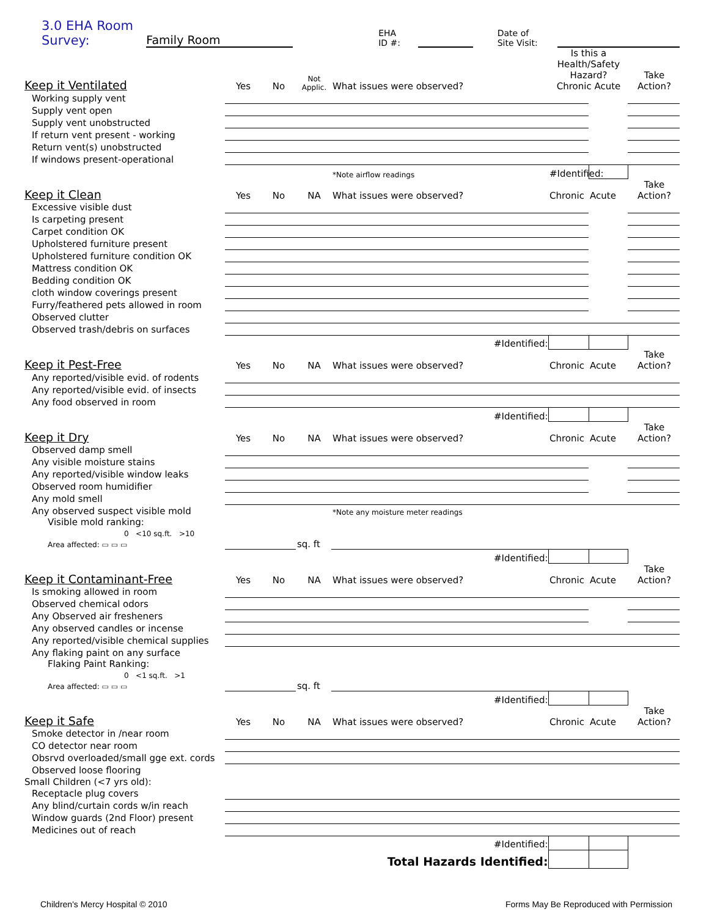3.0 EHA Room Survey: Family Room EHA ID #: Date of Site Visit:
| Keep it Ventilated | Yes | No | Not Applic. | What issues were observed? | Is this a Health/Safety Hazard? Chronic Acute | | Take Action? |
| --- | --- | --- | --- | --- | --- | --- | --- |
| Working supply vent | | | | | | | |
| Supply vent open | | | | | | | |
| Supply vent unobstructed | | | | | | | |
| If return vent present - working | | | | | | | |
| Return vent(s) unobstructed | | | | | | | |
| If windows present-operational | | | | | | | |
| | | | | *Note airflow readings | #Identified: | | |
| Keep it Clean | Yes | No | NA | What issues were observed? | Chronic | Acute | Take Action? |
| Excessive visible dust | | | | | | | |
| Is carpeting present | | | | | | | |
| Carpet condition OK | | | | | | | |
| Upholstered furniture present | | | | | | | |
| Upholstered furniture condition OK | | | | | | | |
| Mattress condition OK | | | | | | | |
| Bedding condition OK | | | | | | | |
| cloth window coverings present | | | | | | | |
| Furry/feathered pets allowed in room | | | | | | | |
| Observed clutter | | | | | | | |
| Observed trash/debris on surfaces | | | | | | | |
| | | | | #Identified: | | | |
| Keep it Pest-Free | Yes | No | NA | What issues were observed? | Chronic | Acute | Take Action? |
| Any reported/visible evid. of rodents | | | | | | | |
| Any reported/visible evid. of insects | | | | | | | |
| Any food observed in room | | | | | | | |
| | | | | #Identified: | | | |
| Keep it Dry | Yes | No | NA | What issues were observed? | Chronic | Acute | Take Action? |
| Observed damp smell | | | | | | | |
| Any visible moisture stains | | | | | | | |
| Any reported/visible window leaks | | | | | | | |
| Observed room humidifier | | | | | | | |
| Any mold smell | | | | | | | |
| Any observed suspect visible mold | | | | *Note any moisture meter readings | | | |
| Visible mold ranking: 0 <10 sq.ft. >10 Area affected: ▭ ▭ ▭ | | | sq. ft | | | | |
| | | | | #Identified: | | | |
| Keep it Contaminant-Free | Yes | No | NA | What issues were observed? | Chronic | Acute | Take Action? |
| Is smoking allowed in room | | | | | | | |
| Observed chemical odors | | | | | | | |
| Any Observed air fresheners | | | | | | | |
| Any observed candles or incense | | | | | | | |
| Any reported/visible chemical supplies | | | | | | | |
| Any flaking paint on any surface | | | | | | | |
| Flaking Paint Ranking: 0 <1 sq.ft. >1 Area affected: ▭ ▭ ▭ | | | sq. ft | | | | |
| | | | | #Identified: | | | |
| Keep it Safe | Yes | No | NA | What issues were observed? | Chronic | Acute | Take Action? |
| Smoke detector in /near room | | | | | | | |
| CO detector near room | | | | | | | |
| Obsrvd overloaded/small gge ext. cords | | | | | | | |
| Observed loose flooring | | | | | | | |
| Small Children (<7 yrs old): | | | | | | | |
| Receptacle plug covers | | | | | | | |
| Any blind/curtain cords w/in reach | | | | | | | |
| Window guards (2nd Floor) present | | | | | | | |
| Medicines out of reach | | | | | | | |
| | | | | #Identified: | | | |
| | | | Total Hazards Identified: | | | | |
Children's Mercy Hospital © 2010 Forms May Be Reproduced with Permission